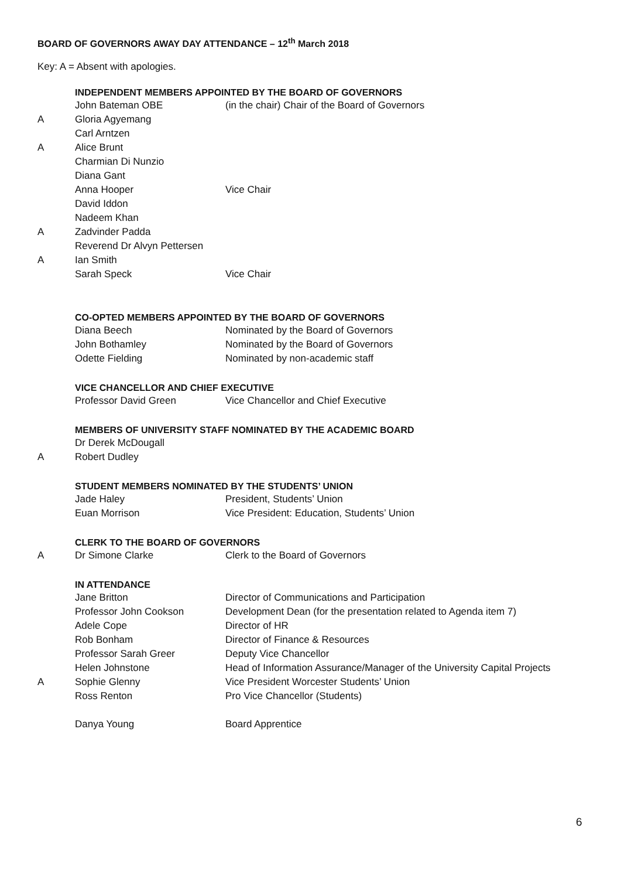BOARD OF GOVERNORS AWAY DAY ATTENDANCE – 12<sup>th</sup> March 2018
Key: A = Absent with apologies.
| | INDEPENDENT MEMBERS APPOINTED BY THE BOARD OF GOVERNORS | |
| | John Bateman OBE | (in the chair) Chair of the Board of Governors |
| A | Gloria Agyemang | |
| | Carl Arntzen | |
| A | Alice Brunt | |
| | Charmian Di Nunzio | |
| | Diana Gant | |
| | Anna Hooper | Vice Chair |
| | David Iddon | |
| | Nadeem Khan | |
| A | Zadvinder Padda | |
| | Reverend Dr Alvyn Pettersen | |
| A | Ian Smith | |
| | Sarah Speck | Vice Chair |
| | CO-OPTED MEMBERS APPOINTED BY THE BOARD OF GOVERNORS | |
| | Diana Beech | Nominated by the Board of Governors |
| | John Bothamley | Nominated by the Board of Governors |
| | Odette Fielding | Nominated by non-academic staff |
| | VICE CHANCELLOR AND CHIEF EXECUTIVE | |
| | Professor David Green | Vice Chancellor and Chief Executive |
| | MEMBERS OF UNIVERSITY STAFF NOMINATED BY THE ACADEMIC BOARD | |
| | Dr Derek McDougall | |
| A | Robert Dudley | |
| | STUDENT MEMBERS NOMINATED BY THE STUDENTS’ UNION | |
| | Jade Haley | President, Students’ Union |
| | Euan Morrison | Vice President: Education, Students’ Union |
| | CLERK TO THE BOARD OF GOVERNORS | |
| A | Dr Simone Clarke | Clerk to the Board of Governors |
| | IN ATTENDANCE | |
| | Jane Britton | Director of Communications and Participation |
| | Professor John Cookson | Development Dean (for the presentation related to Agenda item 7) |
| | Adele Cope | Director of HR |
| | Rob Bonham | Director of Finance & Resources |
| | Professor Sarah Greer | Deputy Vice Chancellor |
| | Helen Johnstone | Head of Information Assurance/Manager of the University Capital Projects |
| A | Sophie Glenny | Vice President Worcester Students’ Union |
| | Ross Renton | Pro Vice Chancellor (Students) |
| | Danya Young | Board Apprentice |
6